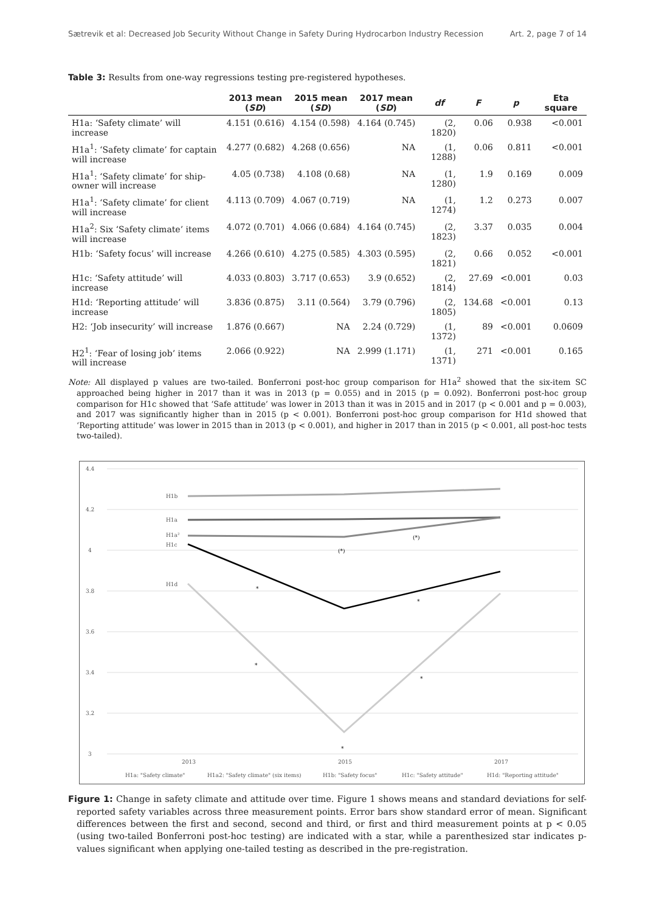Sætrevik et al: Decreased Job Security Without Change in Safety During Hydrocarbon Industry Recession Art. 2, page 7 of 14
Table 3: Results from one-way regressions testing pre-registered hypotheses.
| | 2013 mean ( SD ) | 2015 mean ( SD ) | 2017 mean ( SD ) | df | F | p | Eta square |
| --- | --- | --- | --- | --- | --- | --- | --- |
| H1a: ‘Safety climate’ will increase | 4.151 (0.616) | 4.154 (0.598) | 4.164 (0.745) | (2, 1820) | 0.06 | 0.938 | <0.001 |
| H1a<sup>1</sup>: ‘Safety climate’ for captain will increase | 4.277 (0.682) | 4.268 (0.656) | NA | (1, 1288) | 0.06 | 0.811 | <0.001 |
| H1a<sup>1</sup>: ‘Safety climate’ for ship-owner will increase | 4.05 (0.738) | 4.108 (0.68) | NA | (1, 1280) | 1.9 | 0.169 | 0.009 |
| H1a<sup>1</sup>: ‘Safety climate’ for client will increase | 4.113 (0.709) | 4.067 (0.719) | NA | (1, 1274) | 1.2 | 0.273 | 0.007 |
| H1a<sup>2</sup>: Six ‘Safety climate’ items will increase | 4.072 (0.701) | 4.066 (0.684) | 4.164 (0.745) | (2, 1823) | 3.37 | 0.035 | 0.004 |
| H1b: ‘Safety focus’ will increase | 4.266 (0.610) | 4.275 (0.585) | 4.303 (0.595) | (2, 1821) | 0.66 | 0.052 | <0.001 |
| H1c: ‘Safety attitude’ will increase | 4.033 (0.803) | 3.717 (0.653) | 3.9 (0.652) | (2, 1814) | 27.69 | <0.001 | 0.03 |
| H1d: ‘Reporting attitude’ will increase | 3.836 (0.875) | 3.11 (0.564) | 3.79 (0.796) | (2, 1805) | 134.68 | <0.001 | 0.13 |
| H2: ‘Job insecurity’ will increase | 1.876 (0.667) | NA | 2.24 (0.729) | (1, 1372) | 89 | <0.001 | 0.0609 |
| H2<sup>1</sup>: ‘Fear of losing job’ items will increase | 2.066 (0.922) | NA | 2.999 (1.171) | (1, 1371) | 271 | <0.001 | 0.165 |
Note: All displayed p values are two-tailed. Bonferroni post-hoc group comparison for H1a<sup>2</sup> showed that the six-item SC approached being higher in 2017 than it was in 2013 (p = 0.055) and in 2015 (p = 0.092). Bonferroni post-hoc group comparison for H1c showed that ‘Safe attitude’ was lower in 2013 than it was in 2015 and in 2017 (p < 0.001 and p = 0.003), and 2017 was significantly higher than in 2015 (p < 0.001). Bonferroni post-hoc group comparison for H1d showed that ‘Reporting attitude’ was lower in 2015 than in 2013 (p < 0.001), and higher in 2017 than in 2015 (p < 0.001, all post-hoc tests two-tailed).
4.4
4.2
4
3.8
3.6
3.4
3.2
3
2013
2015
2017
H1b
H1a
H1a²
H1c
H1d
(*)
(*)
*
*
*
*
*
H1a: "Safety climate"
H1a2: "Safety climate" (six items)
H1b: "Safety focus"
H1c: "Safety attitude"
H1d: "Reporting attitude"
Figure 1: Change in safety climate and attitude over time. Figure 1 shows means and standard deviations for self-reported safety variables across three measurement points. Error bars show standard error of mean. Significant differences between the first and second, second and third, or first and third measurement points at p < 0.05 (using two-tailed Bonferroni post-hoc testing) are indicated with a star, while a parenthesized star indicates p-values significant when applying one-tailed testing as described in the pre-registration.